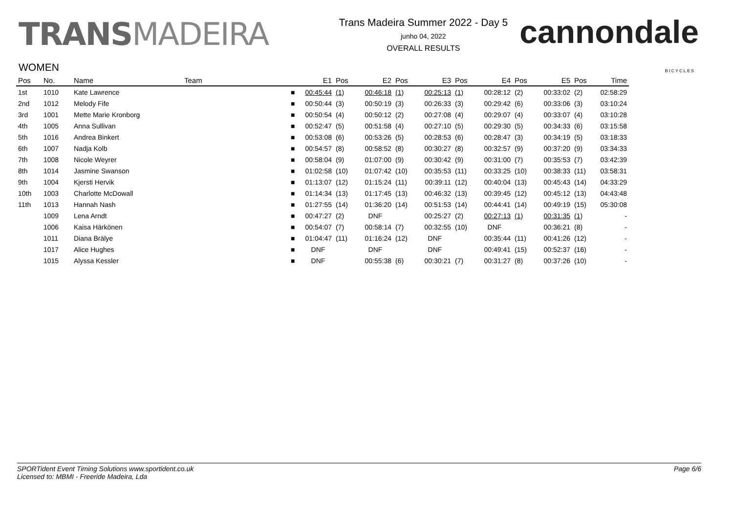TRANSMADEIRA
Trans Madeira Summer 2022 - Day 5
junho 04, 2022
OVERALL RESULTS
cannondale
BICYCLES
WOMEN
| Pos | No. | Name | Team | | E1 | Pos | E2 | Pos | E3 | Pos | E4 | Pos | E5 | Pos | Time |
| --- | --- | --- | --- | --- | --- | --- | --- | --- | --- | --- | --- | --- | --- | --- | --- |
| 1st | 1010 | Kate Lawrence | | ■ | 00:45:44 | (1) | 00:46:18 | (1) | 00:25:13 | (1) | 00:28:12 | (2) | 00:33:02 | (2) | 02:58:29 |
| 2nd | 1012 | Melody Fife | | ■ | 00:50:44 | (3) | 00:50:19 | (3) | 00:26:33 | (3) | 00:29:42 | (6) | 00:33:06 | (3) | 03:10:24 |
| 3rd | 1001 | Mette Marie Kronborg | | ■ | 00:50:54 | (4) | 00:50:12 | (2) | 00:27:08 | (4) | 00:29:07 | (4) | 00:33:07 | (4) | 03:10:28 |
| 4th | 1005 | Anna Sullivan | | ■ | 00:52:47 | (5) | 00:51:58 | (4) | 00:27:10 | (5) | 00:29:30 | (5) | 00:34:33 | (6) | 03:15:58 |
| 5th | 1016 | Andrea Binkert | | ■ | 00:53:08 | (6) | 00:53:26 | (5) | 00:28:53 | (6) | 00:28:47 | (3) | 00:34:19 | (5) | 03:18:33 |
| 6th | 1007 | Nadja Kolb | | ■ | 00:54:57 | (8) | 00:58:52 | (8) | 00:30:27 | (8) | 00:32:57 | (9) | 00:37:20 | (9) | 03:34:33 |
| 7th | 1008 | Nicole Weyrer | | ■ | 00:58:04 | (9) | 01:07:00 | (9) | 00:30:42 | (9) | 00:31:00 | (7) | 00:35:53 | (7) | 03:42:39 |
| 8th | 1014 | Jasmine Swanson | | ■ | 01:02:58 | (10) | 01:07:42 | (10) | 00:35:53 | (11) | 00:33:25 | (10) | 00:38:33 | (11) | 03:58:31 |
| 9th | 1004 | Kjersti Hervik | | ■ | 01:13:07 | (12) | 01:15:24 | (11) | 00:39:11 | (12) | 00:40:04 | (13) | 00:45:43 | (14) | 04:33:29 |
| 10th | 1003 | Charlotte McDowall | | ■ | 01:14:34 | (13) | 01:17:45 | (13) | 00:46:32 | (13) | 00:39:45 | (12) | 00:45:12 | (13) | 04:43:48 |
| 11th | 1013 | Hannah Nash | | ■ | 01:27:55 | (14) | 01:36:20 | (14) | 00:51:53 | (14) | 00:44:41 | (14) | 00:49:19 | (15) | 05:30:08 |
| | 1009 | Lena Arndt | | ■ | 00:47:27 | (2) | DNF | | 00:25:27 | (2) | 00:27:13 | (1) | 00:31:35 | (1) | - |
| | 1006 | Kaisa Härkönen | | ■ | 00:54:07 | (7) | 00:58:14 | (7) | 00:32:55 | (10) | DNF | | 00:36:21 | (8) | - |
| | 1011 | Diana Brälye | | ■ | 01:04:47 | (11) | 01:16:24 | (12) | DNF | | 00:35:44 | (11) | 00:41:26 | (12) | - |
| | 1017 | Alice Hughes | | ■ | DNF | | DNF | | DNF | | 00:49:41 | (15) | 00:52:37 | (16) | - |
| | 1015 | Alyssa Kessler | | ■ | DNF | | 00:55:38 | (6) | 00:30:21 | (7) | 00:31:27 | (8) | 00:37:26 | (10) | - |
SPORTident Event Timing Solutions www.sportident.co.uk
Licensed to: MBMI - Freeride Madeira, Lda
Page 6/6